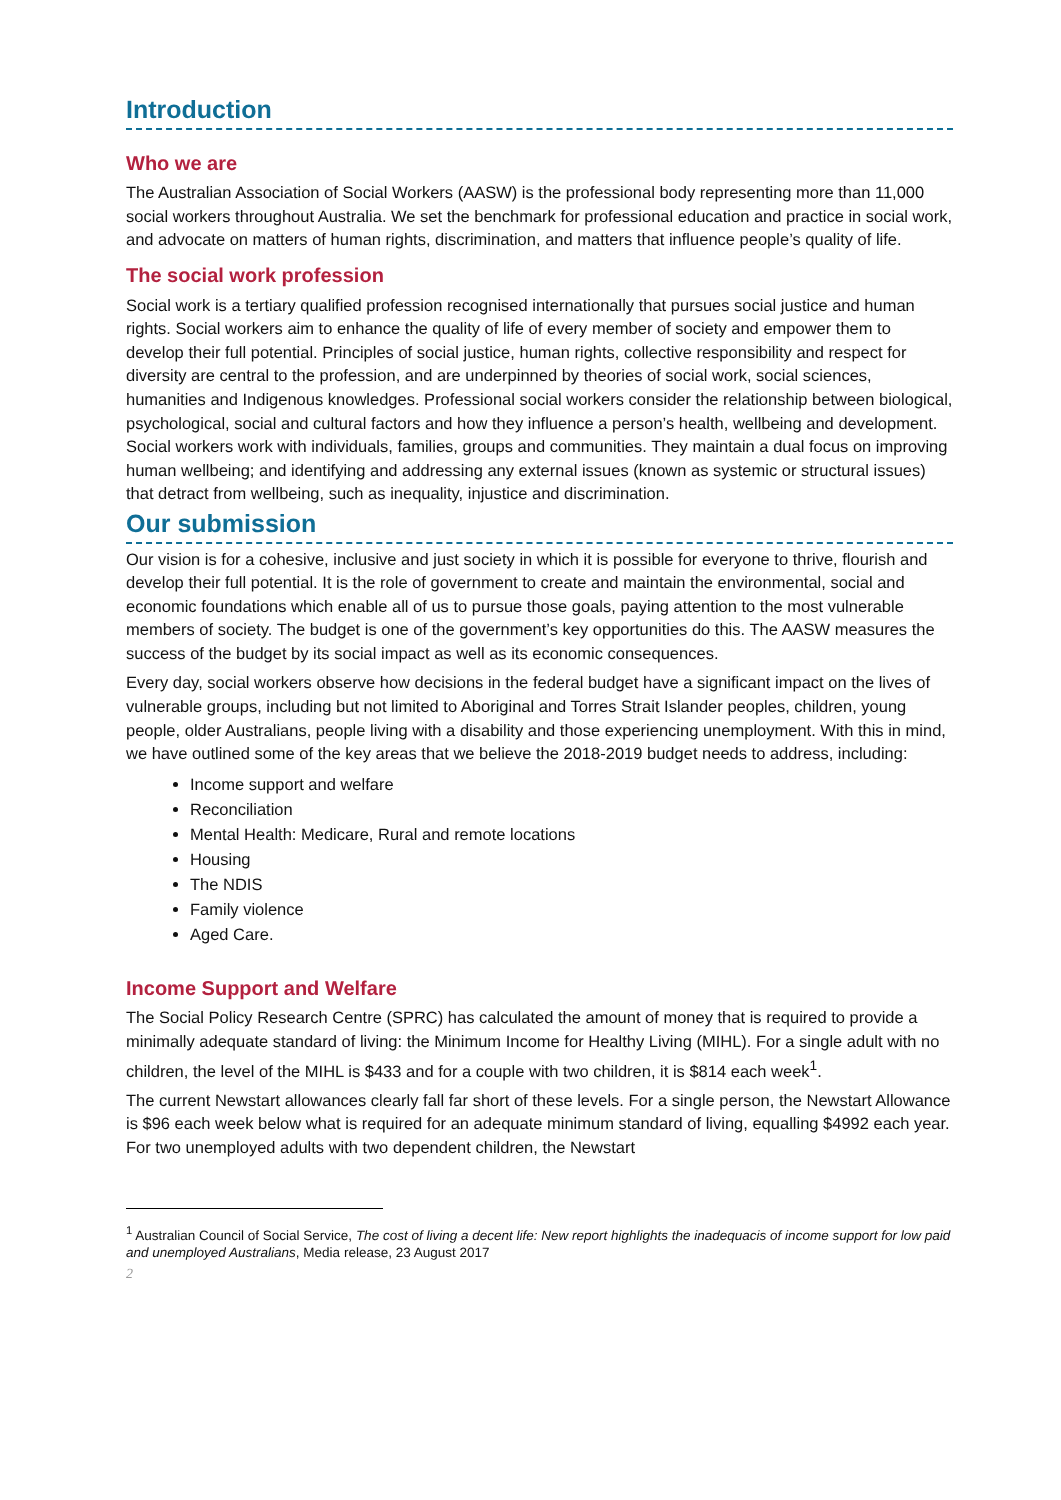Introduction
Who we are
The Australian Association of Social Workers (AASW) is the professional body representing more than 11,000 social workers throughout Australia. We set the benchmark for professional education and practice in social work, and advocate on matters of human rights, discrimination, and matters that influence people’s quality of life.
The social work profession
Social work is a tertiary qualified profession recognised internationally that pursues social justice and human rights. Social workers aim to enhance the quality of life of every member of society and empower them to develop their full potential. Principles of social justice, human rights, collective responsibility and respect for diversity are central to the profession, and are underpinned by theories of social work, social sciences, humanities and Indigenous knowledges. Professional social workers consider the relationship between biological, psychological, social and cultural factors and how they influence a person’s health, wellbeing and development. Social workers work with individuals, families, groups and communities. They maintain a dual focus on improving human wellbeing; and identifying and addressing any external issues (known as systemic or structural issues) that detract from wellbeing, such as inequality, injustice and discrimination.
Our submission
Our vision is for a cohesive, inclusive and just society in which it is possible for everyone to thrive, flourish and develop their full potential. It is the role of government to create and maintain the environmental, social and economic foundations which enable all of us to pursue those goals, paying attention to the most vulnerable members of society. The budget is one of the government’s key opportunities do this. The AASW measures the success of the budget by its social impact as well as its economic consequences.
Every day, social workers observe how decisions in the federal budget have a significant impact on the lives of vulnerable groups, including but not limited to Aboriginal and Torres Strait Islander peoples, children, young people, older Australians, people living with a disability and those experiencing unemployment. With this in mind, we have outlined some of the key areas that we believe the 2018-2019 budget needs to address, including:
Income support and welfare
Reconciliation
Mental Health: Medicare, Rural and remote locations
Housing
The NDIS
Family violence
Aged Care.
Income Support and Welfare
The Social Policy Research Centre (SPRC) has calculated the amount of money that is required to provide a minimally adequate standard of living: the Minimum Income for Healthy Living (MIHL). For a single adult with no children, the level of the MIHL is $433 and for a couple with two children, it is $814 each week<sup>1</sup>.
The current Newstart allowances clearly fall far short of these levels. For a single person, the Newstart Allowance is $96 each week below what is required for an adequate minimum standard of living, equalling $4992 each year. For two unemployed adults with two dependent children, the Newstart
<sup>1</sup> Australian Council of Social Service, The cost of living a decent life: New report highlights the inadequacis of income support for low paid and unemployed Australians, Media release, 23 August 2017
2